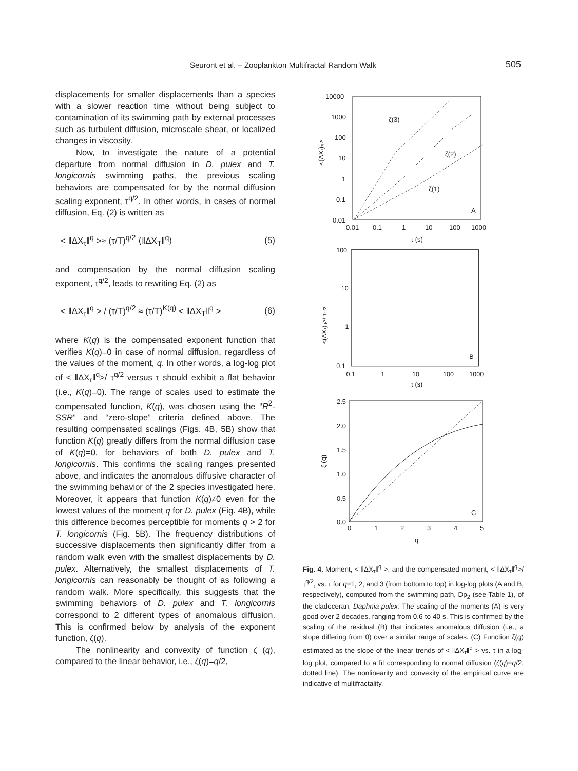Seuront et al. – Zooplankton Multifractal Random Walk 505
displacements for smaller displacements than a species with a slower reaction time without being subject to contamination of its swimming path by external processes such as turbulent diffusion, microscale shear, or localized changes in viscosity.
Now, to investigate the nature of a potential departure from normal diffusion in D. pulex and T. longicornis swimming paths, the previous scaling behaviors are compensated for by the normal diffusion scaling exponent, τ<sup>q/2</sup>. In other words, in cases of normal diffusion, Eq. (2) is written as
< ‖ΔX<sub>τ</sub>‖<sup>q</sup> >≈ (τ/T)<sup>q/2</sup> ⟨‖ΔX<sub>T</sub>‖<sup>q</sup>⟩ (5)
and compensation by the normal diffusion scaling exponent, τ<sup>q/2</sup>, leads to rewriting Eq. (2) as
< ‖ΔX<sub>τ</sub>‖<sup>q</sup> > / (τ/T)<sup>q/2</sup> ≈ (τ/T)<sup>K(q)</sup> < ‖ΔX<sub>T</sub>‖<sup>q</sup> > (6)
where K(q) is the compensated exponent function that verifies K(q)=0 in case of normal diffusion, regardless of the values of the moment, q. In other words, a log-log plot of < ‖ΔX<sub>τ</sub>‖<sup>q</sup>>/ τ<sup>q/2</sup> versus τ should exhibit a flat behavior (i.e., K(q)=0). The range of scales used to estimate the compensated function, K(q), was chosen using the “R<sup>2</sup>-SSR” and “zero-slope” criteria defined above. The resulting compensated scalings (Figs. 4B, 5B) show that function K(q) greatly differs from the normal diffusion case of K(q)=0, for behaviors of both D. pulex and T. longicornis. This confirms the scaling ranges presented above, and indicates the anomalous diffusive character of the swimming behavior of the 2 species investigated here. Moreover, it appears that function K(q)≠0 even for the lowest values of the moment q for D. pulex (Fig. 4B), while this difference becomes perceptible for moments q > 2 for T. longicornis (Fig. 5B). The frequency distributions of successive displacements then significantly differ from a random walk even with the smallest displacements by D. pulex. Alternatively, the smallest displacements of T. longicornis can reasonably be thought of as following a random walk. More specifically, this suggests that the swimming behaviors of D. pulex and T. longicornis correspond to 2 different types of anomalous diffusion. This is confirmed below by analysis of the exponent function, ζ(q).
The nonlinearity and convexity of function ζ (q), compared to the linear behavior, i.e., ζ(q)=q/2,
10000
1000
100
10
1
0.1
0.01
0.01
0.1
1
10
100
1000
τ (s)
ζ(3)
ζ(2)
ζ(1)
A
<(ΔXτ)q>
100
10
1
0.1
0.1
1
10
100
1000
τ (s)
B
<(ΔXτ)q>/ τq/2
2.5
2.0
1.5
1.0
0.5
0.0
0
1
2
3
4
5
q
C
ζ (q)
Fig. 4. Moment, < ‖ΔX<sub>τ</sub>‖<sup>q</sup> >, and the compensated moment, < ‖ΔX<sub>τ</sub>‖<sup>q</sup>>/ τ<sup>q/2</sup>, vs. τ for q=1, 2, and 3 (from bottom to top) in log-log plots (A and B, respectively), computed from the swimming path, Dp<sub>2</sub> (see Table 1), of the cladoceran, Daphnia pulex. The scaling of the moments (A) is very good over 2 decades, ranging from 0.6 to 40 s. This is confirmed by the scaling of the residual (B) that indicates anomalous diffusion (i.e., a slope differing from 0) over a similar range of scales. (C) Function ζ(q) estimated as the slope of the linear trends of < ‖ΔX<sub>τ</sub>‖<sup>q</sup> > vs. τ in a log-log plot, compared to a fit corresponding to normal diffusion (ζ(q)=q/2, dotted line). The nonlinearity and convexity of the empirical curve are indicative of multifractality.